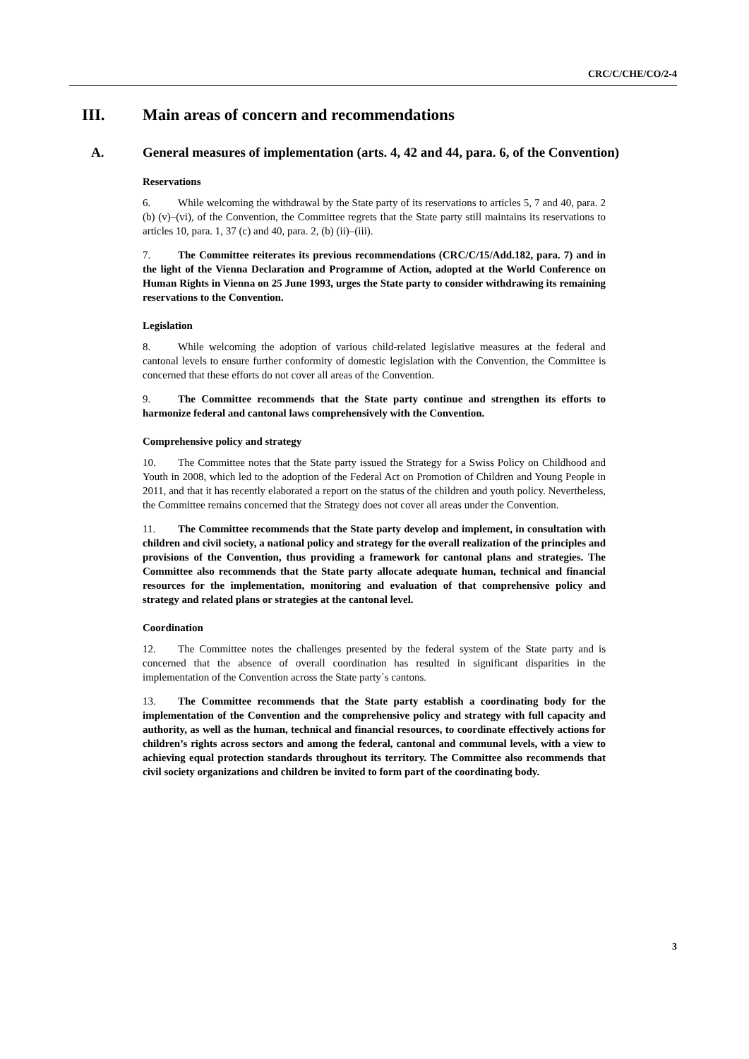CRC/C/CHE/CO/2-4
III. Main areas of concern and recommendations
A. General measures of implementation (arts. 4, 42 and 44, para. 6, of the Convention)
Reservations
6. While welcoming the withdrawal by the State party of its reservations to articles 5, 7 and 40, para. 2 (b) (v)–(vi), of the Convention, the Committee regrets that the State party still maintains its reservations to articles 10, para. 1, 37 (c) and 40, para. 2, (b) (ii)–(iii).
7. The Committee reiterates its previous recommendations (CRC/C/15/Add.182, para. 7) and in the light of the Vienna Declaration and Programme of Action, adopted at the World Conference on Human Rights in Vienna on 25 June 1993, urges the State party to consider withdrawing its remaining reservations to the Convention.
Legislation
8. While welcoming the adoption of various child-related legislative measures at the federal and cantonal levels to ensure further conformity of domestic legislation with the Convention, the Committee is concerned that these efforts do not cover all areas of the Convention.
9. The Committee recommends that the State party continue and strengthen its efforts to harmonize federal and cantonal laws comprehensively with the Convention.
Comprehensive policy and strategy
10. The Committee notes that the State party issued the Strategy for a Swiss Policy on Childhood and Youth in 2008, which led to the adoption of the Federal Act on Promotion of Children and Young People in 2011, and that it has recently elaborated a report on the status of the children and youth policy. Nevertheless, the Committee remains concerned that the Strategy does not cover all areas under the Convention.
11. The Committee recommends that the State party develop and implement, in consultation with children and civil society, a national policy and strategy for the overall realization of the principles and provisions of the Convention, thus providing a framework for cantonal plans and strategies. The Committee also recommends that the State party allocate adequate human, technical and financial resources for the implementation, monitoring and evaluation of that comprehensive policy and strategy and related plans or strategies at the cantonal level.
Coordination
12. The Committee notes the challenges presented by the federal system of the State party and is concerned that the absence of overall coordination has resulted in significant disparities in the implementation of the Convention across the State party´s cantons.
13. The Committee recommends that the State party establish a coordinating body for the implementation of the Convention and the comprehensive policy and strategy with full capacity and authority, as well as the human, technical and financial resources, to coordinate effectively actions for children’s rights across sectors and among the federal, cantonal and communal levels, with a view to achieving equal protection standards throughout its territory. The Committee also recommends that civil society organizations and children be invited to form part of the coordinating body.
3